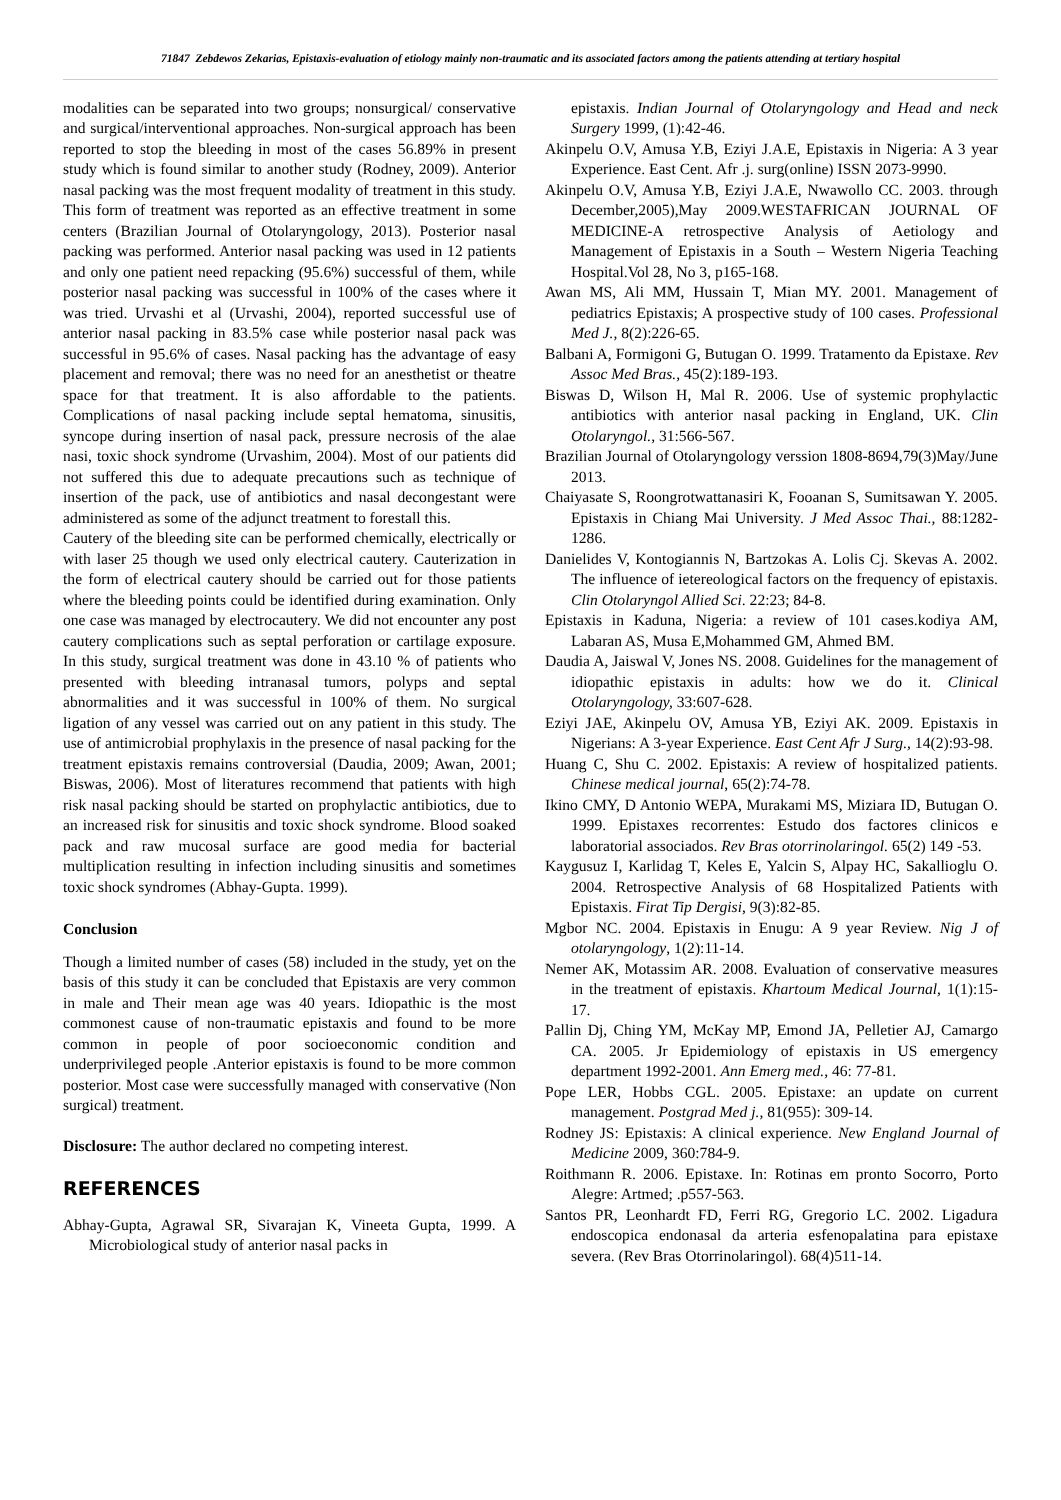71847 Zebdewos Zekarias, Epistaxis-evaluation of etiology mainly non-traumatic and its associated factors among the patients attending at tertiary hospital
modalities can be separated into two groups; nonsurgical/ conservative and surgical/interventional approaches. Non-surgical approach has been reported to stop the bleeding in most of the cases 56.89% in present study which is found similar to another study (Rodney, 2009). Anterior nasal packing was the most frequent modality of treatment in this study. This form of treatment was reported as an effective treatment in some centers (Brazilian Journal of Otolaryngology, 2013). Posterior nasal packing was performed. Anterior nasal packing was used in 12 patients and only one patient need repacking (95.6%) successful of them, while posterior nasal packing was successful in 100% of the cases where it was tried. Urvashi et al (Urvashi, 2004), reported successful use of anterior nasal packing in 83.5% case while posterior nasal pack was successful in 95.6% of cases. Nasal packing has the advantage of easy placement and removal; there was no need for an anesthetist or theatre space for that treatment. It is also affordable to the patients. Complications of nasal packing include septal hematoma, sinusitis, syncope during insertion of nasal pack, pressure necrosis of the alae nasi, toxic shock syndrome (Urvashim, 2004). Most of our patients did not suffered this due to adequate precautions such as technique of insertion of the pack, use of antibiotics and nasal decongestant were administered as some of the adjunct treatment to forestall this.
Cautery of the bleeding site can be performed chemically, electrically or with laser 25 though we used only electrical cautery. Cauterization in the form of electrical cautery should be carried out for those patients where the bleeding points could be identified during examination. Only one case was managed by electrocautery. We did not encounter any post cautery complications such as septal perforation or cartilage exposure. In this study, surgical treatment was done in 43.10 % of patients who presented with bleeding intranasal tumors, polyps and septal abnormalities and it was successful in 100% of them. No surgical ligation of any vessel was carried out on any patient in this study. The use of antimicrobial prophylaxis in the presence of nasal packing for the treatment epistaxis remains controversial (Daudia, 2009; Awan, 2001; Biswas, 2006). Most of literatures recommend that patients with high risk nasal packing should be started on prophylactic antibiotics, due to an increased risk for sinusitis and toxic shock syndrome. Blood soaked pack and raw mucosal surface are good media for bacterial multiplication resulting in infection including sinusitis and sometimes toxic shock syndromes (Abhay-Gupta. 1999).
Conclusion
Though a limited number of cases (58) included in the study, yet on the basis of this study it can be concluded that Epistaxis are very common in male and Their mean age was 40 years. Idiopathic is the most commonest cause of non-traumatic epistaxis and found to be more common in people of poor socioeconomic condition and underprivileged people .Anterior epistaxis is found to be more common posterior. Most case were successfully managed with conservative (Non surgical) treatment.
Disclosure: The author declared no competing interest.
REFERENCES
Abhay-Gupta, Agrawal SR, Sivarajan K, Vineeta Gupta, 1999. A Microbiological study of anterior nasal packs in
epistaxis. Indian Journal of Otolaryngology and Head and neck Surgery 1999, (1):42-46.
Akinpelu O.V, Amusa Y.B, Eziyi J.A.E, Epistaxis in Nigeria: A 3 year Experience. East Cent. Afr .j. surg(online) ISSN 2073-9990.
Akinpelu O.V, Amusa Y.B, Eziyi J.A.E, Nwawollo CC. 2003. through December,2005),May 2009.WESTAFRICAN JOURNAL OF MEDICINE-A retrospective Analysis of Aetiology and Management of Epistaxis in a South – Western Nigeria Teaching Hospital.Vol 28, No 3, p165-168.
Awan MS, Ali MM, Hussain T, Mian MY. 2001. Management of pediatrics Epistaxis; A prospective study of 100 cases. Professional Med J., 8(2):226-65.
Balbani A, Formigoni G, Butugan O. 1999. Tratamento da Epistaxe. Rev Assoc Med Bras., 45(2):189-193.
Biswas D, Wilson H, Mal R. 2006. Use of systemic prophylactic antibiotics with anterior nasal packing in England, UK. Clin Otolaryngol., 31:566-567.
Brazilian Journal of Otolaryngology verssion 1808-8694,79(3)May/June 2013.
Chaiyasate S, Roongrotwattanasiri K, Fooanan S, Sumitsawan Y. 2005. Epistaxis in Chiang Mai University. J Med Assoc Thai., 88:1282-1286.
Danielides V, Kontogiannis N, Bartzokas A. Lolis Cj. Skevas A. 2002. The influence of ietereological factors on the frequency of epistaxis. Clin Otolaryngol Allied Sci. 22:23; 84-8.
Epistaxis in Kaduna, Nigeria: a review of 101 cases.kodiya AM, Labaran AS, Musa E,Mohammed GM, Ahmed BM.
Daudia A, Jaiswal V, Jones NS. 2008. Guidelines for the management of idiopathic epistaxis in adults: how we do it. Clinical Otolaryngology, 33:607-628.
Eziyi JAE, Akinpelu OV, Amusa YB, Eziyi AK. 2009. Epistaxis in Nigerians: A 3-year Experience. East Cent Afr J Surg., 14(2):93-98.
Huang C, Shu C. 2002. Epistaxis: A review of hospitalized patients. Chinese medical journal, 65(2):74-78.
Ikino CMY, D Antonio WEPA, Murakami MS, Miziara ID, Butugan O. 1999. Epistaxes recorrentes: Estudo dos factores clinicos e laboratorial associados. Rev Bras otorrinolaringol. 65(2) 149 -53.
Kaygusuz I, Karlidag T, Keles E, Yalcin S, Alpay HC, Sakallioglu O. 2004. Retrospective Analysis of 68 Hospitalized Patients with Epistaxis. Firat Tip Dergisi, 9(3):82-85.
Mgbor NC. 2004. Epistaxis in Enugu: A 9 year Review. Nig J of otolaryngology, 1(2):11-14.
Nemer AK, Motassim AR. 2008. Evaluation of conservative measures in the treatment of epistaxis. Khartoum Medical Journal, 1(1):15-17.
Pallin Dj, Ching YM, McKay MP, Emond JA, Pelletier AJ, Camargo CA. 2005. Jr Epidemiology of epistaxis in US emergency department 1992-2001. Ann Emerg med., 46: 77-81.
Pope LER, Hobbs CGL. 2005. Epistaxe: an update on current management. Postgrad Med j., 81(955): 309-14.
Rodney JS: Epistaxis: A clinical experience. New England Journal of Medicine 2009, 360:784-9.
Roithmann R. 2006. Epistaxe. In: Rotinas em pronto Socorro, Porto Alegre: Artmed; .p557-563.
Santos PR, Leonhardt FD, Ferri RG, Gregorio LC. 2002. Ligadura endoscopica endonasal da arteria esfenopalatina para epistaxe severa. (Rev Bras Otorrinolaringol). 68(4)511-14.